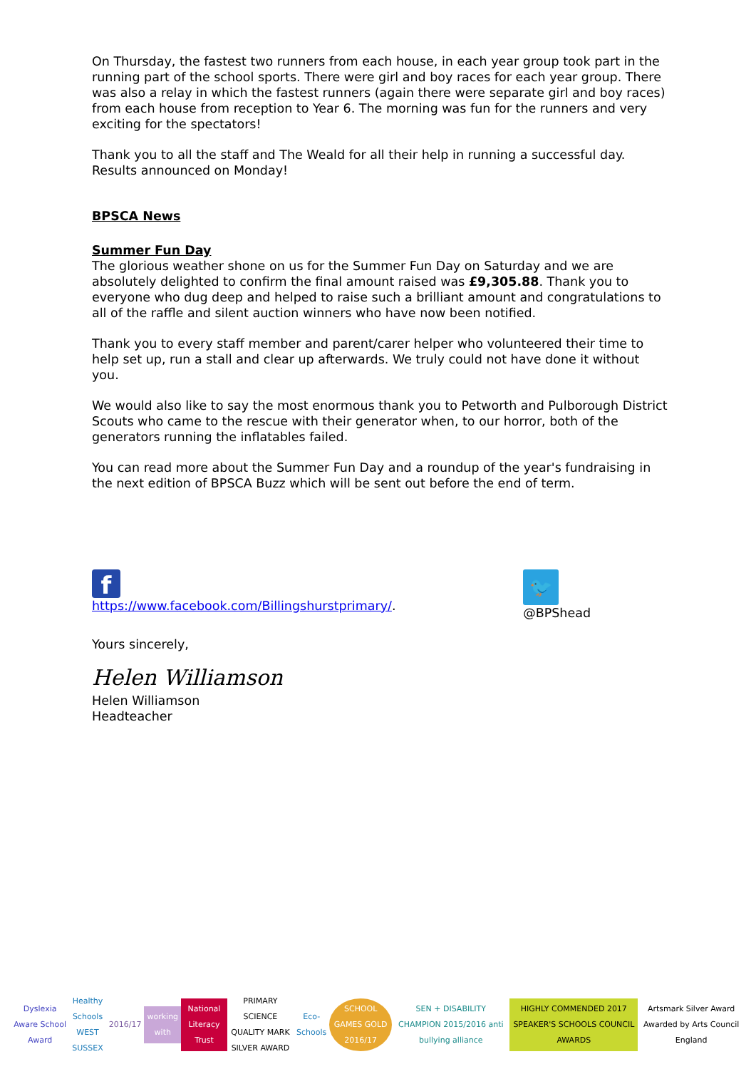On Thursday, the fastest two runners from each house, in each year group took part in the running part of the school sports. There were girl and boy races for each year group. There was also a relay in which the fastest runners (again there were separate girl and boy races) from each house from reception to Year 6. The morning was fun for the runners and very exciting for the spectators!
Thank you to all the staff and The Weald for all their help in running a successful day. Results announced on Monday!
BPSCA News
Summer Fun Day
The glorious weather shone on us for the Summer Fun Day on Saturday and we are absolutely delighted to confirm the final amount raised was £9,305.88. Thank you to everyone who dug deep and helped to raise such a brilliant amount and congratulations to all of the raffle and silent auction winners who have now been notified.
Thank you to every staff member and parent/carer helper who volunteered their time to help set up, run a stall and clear up afterwards. We truly could not have done it without you.
We would also like to say the most enormous thank you to Petworth and Pulborough District Scouts who came to the rescue with their generator when, to our horror, both of the generators running the inflatables failed.
You can read more about the Summer Fun Day and a roundup of the year's fundraising in the next edition of BPSCA Buzz which will be sent out before the end of term.
f
https://www.facebook.com/Billingshurstprimary/.
🐦
@BPShead
Yours sincerely,
Helen Williamson
Helen Williamson
Headteacher
Dyslexia Aware School Award
Healthy Schools
WEST SUSSEX
2016/17 working with National Literacy Trust
PRIMARY SCIENCE QUALITY MARK
SILVER AWARD
Eco-Schools SCHOOL GAMES GOLD 2016/17
SEN + DISABILITY CHAMPION 2015/2016 anti bullying alliance
HIGHLY COMMENDED 2017 SPEAKER'S SCHOOLS COUNCIL AWARDS
Artsmark Silver Award Awarded by Arts Council England